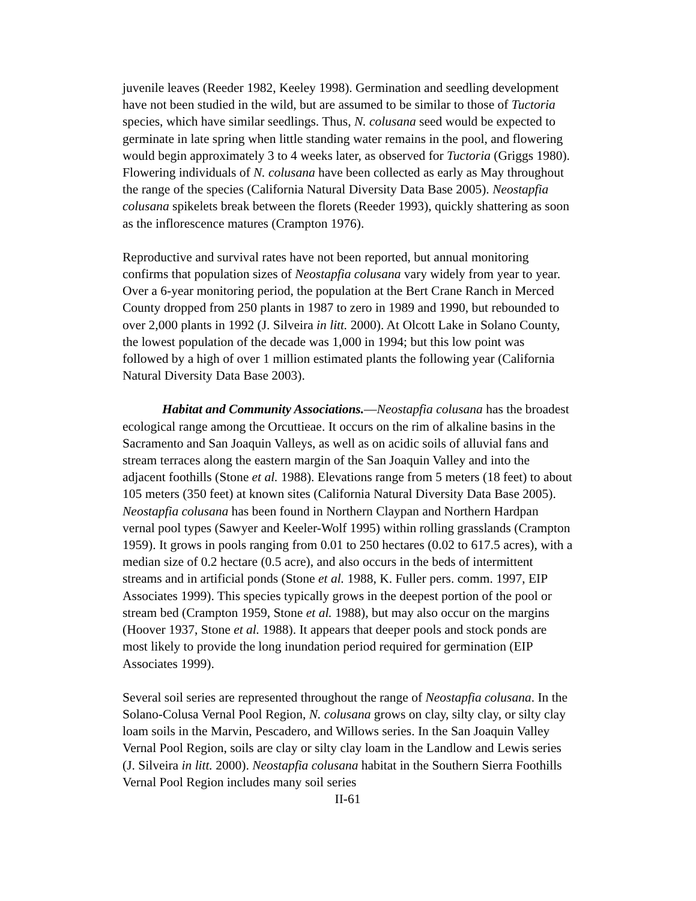juvenile leaves (Reeder 1982, Keeley 1998). Germination and seedling development have not been studied in the wild, but are assumed to be similar to those of Tuctoria species, which have similar seedlings. Thus, N. colusana seed would be expected to germinate in late spring when little standing water remains in the pool, and flowering would begin approximately 3 to 4 weeks later, as observed for Tuctoria (Griggs 1980). Flowering individuals of N. colusana have been collected as early as May throughout the range of the species (California Natural Diversity Data Base 2005). Neostapfia colusana spikelets break between the florets (Reeder 1993), quickly shattering as soon as the inflorescence matures (Crampton 1976).
Reproductive and survival rates have not been reported, but annual monitoring confirms that population sizes of Neostapfia colusana vary widely from year to year. Over a 6-year monitoring period, the population at the Bert Crane Ranch in Merced County dropped from 250 plants in 1987 to zero in 1989 and 1990, but rebounded to over 2,000 plants in 1992 (J. Silveira in litt. 2000). At Olcott Lake in Solano County, the lowest population of the decade was 1,000 in 1994; but this low point was followed by a high of over 1 million estimated plants the following year (California Natural Diversity Data Base 2003).
Habitat and Community Associations.—Neostapfia colusana has the broadest ecological range among the Orcuttieae. It occurs on the rim of alkaline basins in the Sacramento and San Joaquin Valleys, as well as on acidic soils of alluvial fans and stream terraces along the eastern margin of the San Joaquin Valley and into the adjacent foothills (Stone et al. 1988). Elevations range from 5 meters (18 feet) to about 105 meters (350 feet) at known sites (California Natural Diversity Data Base 2005). Neostapfia colusana has been found in Northern Claypan and Northern Hardpan vernal pool types (Sawyer and Keeler-Wolf 1995) within rolling grasslands (Crampton 1959). It grows in pools ranging from 0.01 to 250 hectares (0.02 to 617.5 acres), with a median size of 0.2 hectare (0.5 acre), and also occurs in the beds of intermittent streams and in artificial ponds (Stone et al. 1988, K. Fuller pers. comm. 1997, EIP Associates 1999). This species typically grows in the deepest portion of the pool or stream bed (Crampton 1959, Stone et al. 1988), but may also occur on the margins (Hoover 1937, Stone et al. 1988). It appears that deeper pools and stock ponds are most likely to provide the long inundation period required for germination (EIP Associates 1999).
Several soil series are represented throughout the range of Neostapfia colusana. In the Solano-Colusa Vernal Pool Region, N. colusana grows on clay, silty clay, or silty clay loam soils in the Marvin, Pescadero, and Willows series. In the San Joaquin Valley Vernal Pool Region, soils are clay or silty clay loam in the Landlow and Lewis series (J. Silveira in litt. 2000). Neostapfia colusana habitat in the Southern Sierra Foothills Vernal Pool Region includes many soil series
II-61